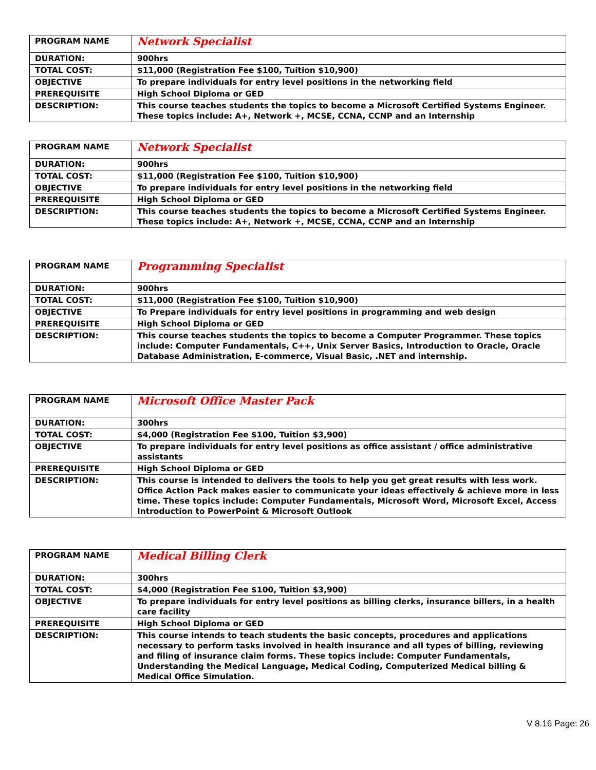| PROGRAM NAME | Network Specialist |
| DURATION: | 900hrs |
| TOTAL COST: | $11,000 (Registration Fee $100, Tuition $10,900) |
| OBJECTIVE | To prepare individuals for entry level positions in the networking field |
| PREREQUISITE | High School Diploma or GED |
| DESCRIPTION: | This course teaches students the topics to become a Microsoft Certified Systems Engineer. These topics include: A+, Network +, MCSE, CCNA, CCNP and an Internship |
| PROGRAM NAME | Network Specialist |
| DURATION: | 900hrs |
| TOTAL COST: | $11,000 (Registration Fee $100, Tuition $10,900) |
| OBJECTIVE | To prepare individuals for entry level positions in the networking field |
| PREREQUISITE | High School Diploma or GED |
| DESCRIPTION: | This course teaches students the topics to become a Microsoft Certified Systems Engineer. These topics include: A+, Network +, MCSE, CCNA, CCNP and an Internship |
| PROGRAM NAME | Programming Specialist |
| DURATION: | 900hrs |
| TOTAL COST: | $11,000 (Registration Fee $100, Tuition $10,900) |
| OBJECTIVE | To Prepare individuals for entry level positions in programming and web design |
| PREREQUISITE | High School Diploma or GED |
| DESCRIPTION: | This course teaches students the topics to become a Computer Programmer. These topics include: Computer Fundamentals, C++, Unix Server Basics, Introduction to Oracle, Oracle Database Administration, E-commerce, Visual Basic, .NET and internship. |
| PROGRAM NAME | Microsoft Office Master Pack |
| DURATION: | 300hrs |
| TOTAL COST: | $4,000 (Registration Fee $100, Tuition $3,900) |
| OBJECTIVE | To prepare individuals for entry level positions as office assistant / office administrative assistants |
| PREREQUISITE | High School Diploma or GED |
| DESCRIPTION: | This course is intended to delivers the tools to help you get great results with less work. Office Action Pack makes easier to communicate your ideas effectively & achieve more in less time. These topics include: Computer Fundamentals, Microsoft Word, Microsoft Excel, Access Introduction to PowerPoint & Microsoft Outlook |
| PROGRAM NAME | Medical Billing Clerk |
| DURATION: | 300hrs |
| TOTAL COST: | $4,000 (Registration Fee $100, Tuition $3,900) |
| OBJECTIVE | To prepare individuals for entry level positions as billing clerks, insurance billers, in a health care facility |
| PREREQUISITE | High School Diploma or GED |
| DESCRIPTION: | This course intends to teach students the basic concepts, procedures and applications necessary to perform tasks involved in health insurance and all types of billing, reviewing and filing of insurance claim forms. These topics include: Computer Fundamentals, Understanding the Medical Language, Medical Coding, Computerized Medical billing & Medical Office Simulation. |
V 8.16 Page: 26